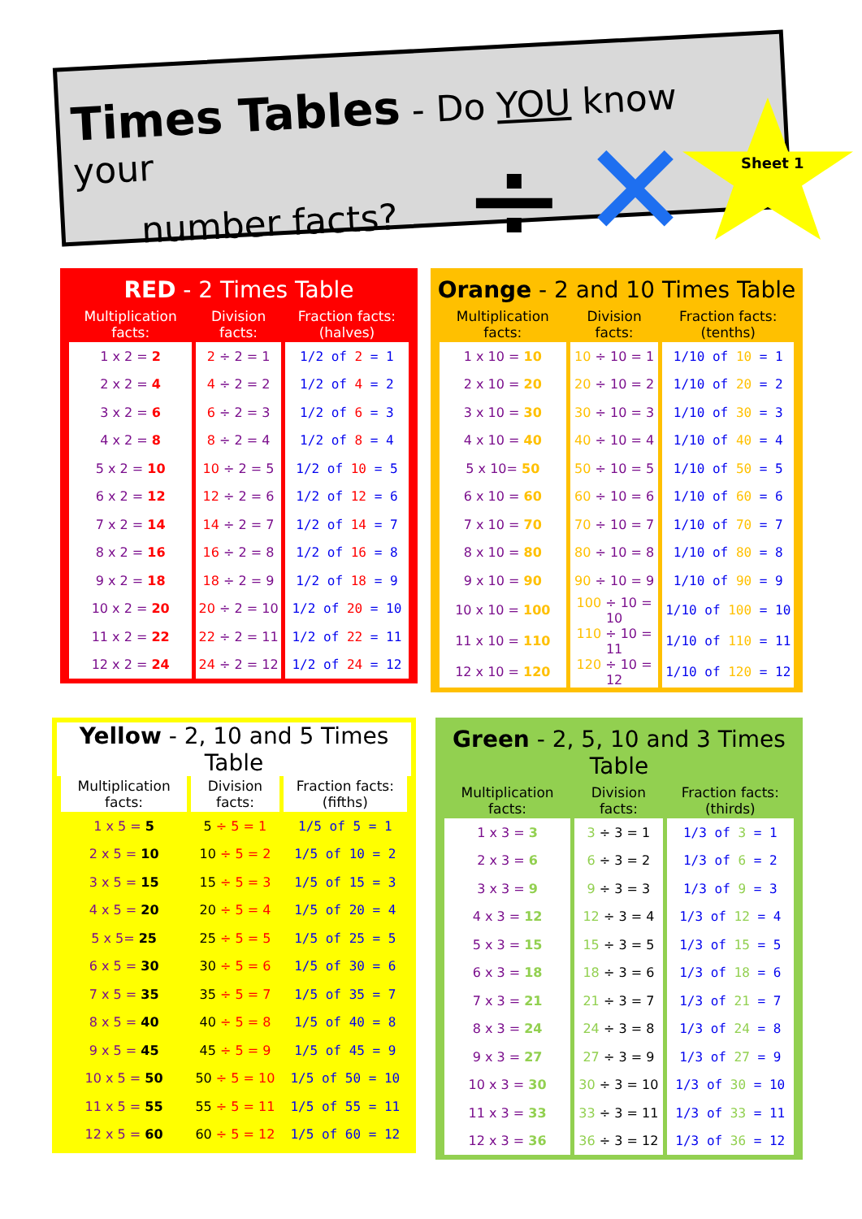Times Tables - Do YOU know your
number facts?
÷ ✕ Sheet 1
RED - 2 Times Table
| Multiplication facts: | Division facts: | Fraction facts: (halves) |
| --- | --- | --- |
| 1 x 2 = 2 | 2 ÷ 2 = 1 | 1/2 of 2 = 1 |
| 2 x 2 = 4 | 4 ÷ 2 = 2 | 1/2 of 4 = 2 |
| 3 x 2 = 6 | 6 ÷ 2 = 3 | 1/2 of 6 = 3 |
| 4 x 2 = 8 | 8 ÷ 2 = 4 | 1/2 of 8 = 4 |
| 5 x 2 = 10 | 10 ÷ 2 = 5 | 1/2 of 10 = 5 |
| 6 x 2 = 12 | 12 ÷ 2 = 6 | 1/2 of 12 = 6 |
| 7 x 2 = 14 | 14 ÷ 2 = 7 | 1/2 of 14 = 7 |
| 8 x 2 = 16 | 16 ÷ 2 = 8 | 1/2 of 16 = 8 |
| 9 x 2 = 18 | 18 ÷ 2 = 9 | 1/2 of 18 = 9 |
| 10 x 2 = 20 | 20 ÷ 2 = 10 | 1/2 of 20 = 10 |
| 11 x 2 = 22 | 22 ÷ 2 = 11 | 1/2 of 22 = 11 |
| 12 x 2 = 24 | 24 ÷ 2 = 12 | 1/2 of 24 = 12 |
Orange - 2 and 10 Times Table
| Multiplication facts: | Division facts: | Fraction facts: (tenths) |
| --- | --- | --- |
| 1 x 10 = 10 | 10 ÷ 10 = 1 | 1/10 of 10 = 1 |
| 2 x 10 = 20 | 20 ÷ 10 = 2 | 1/10 of 20 = 2 |
| 3 x 10 = 30 | 30 ÷ 10 = 3 | 1/10 of 30 = 3 |
| 4 x 10 = 40 | 40 ÷ 10 = 4 | 1/10 of 40 = 4 |
| 5 x 10= 50 | 50 ÷ 10 = 5 | 1/10 of 50 = 5 |
| 6 x 10 = 60 | 60 ÷ 10 = 6 | 1/10 of 60 = 6 |
| 7 x 10 = 70 | 70 ÷ 10 = 7 | 1/10 of 70 = 7 |
| 8 x 10 = 80 | 80 ÷ 10 = 8 | 1/10 of 80 = 8 |
| 9 x 10 = 90 | 90 ÷ 10 = 9 | 1/10 of 90 = 9 |
| 10 x 10 = 100 | 100 ÷ 10 = 10 | 1/10 of 100 = 10 |
| 11 x 10 = 110 | 110 ÷ 10 = 11 | 1/10 of 110 = 11 |
| 12 x 10 = 120 | 120 ÷ 10 = 12 | 1/10 of 120 = 12 |
Yellow - 2, 10 and 5 Times Table
| Multiplication facts: | Division facts: | Fraction facts: (fifths) |
| --- | --- | --- |
| 1 x 5 = 5 | 5 ÷ 5 = 1 | 1/5 of 5 = 1 |
| 2 x 5 = 10 | 10 ÷ 5 = 2 | 1/5 of 10 = 2 |
| 3 x 5 = 15 | 15 ÷ 5 = 3 | 1/5 of 15 = 3 |
| 4 x 5 = 20 | 20 ÷ 5 = 4 | 1/5 of 20 = 4 |
| 5 x 5= 25 | 25 ÷ 5 = 5 | 1/5 of 25 = 5 |
| 6 x 5 = 30 | 30 ÷ 5 = 6 | 1/5 of 30 = 6 |
| 7 x 5 = 35 | 35 ÷ 5 = 7 | 1/5 of 35 = 7 |
| 8 x 5 = 40 | 40 ÷ 5 = 8 | 1/5 of 40 = 8 |
| 9 x 5 = 45 | 45 ÷ 5 = 9 | 1/5 of 45 = 9 |
| 10 x 5 = 50 | 50 ÷ 5 = 10 | 1/5 of 50 = 10 |
| 11 x 5 = 55 | 55 ÷ 5 = 11 | 1/5 of 55 = 11 |
| 12 x 5 = 60 | 60 ÷ 5 = 12 | 1/5 of 60 = 12 |
Green - 2, 5, 10 and 3 Times Table
| Multiplication facts: | Division facts: | Fraction facts: (thirds) |
| --- | --- | --- |
| 1 x 3 = 3 | 3 ÷ 3 = 1 | 1/3 of 3 = 1 |
| 2 x 3 = 6 | 6 ÷ 3 = 2 | 1/3 of 6 = 2 |
| 3 x 3 = 9 | 9 ÷ 3 = 3 | 1/3 of 9 = 3 |
| 4 x 3 = 12 | 12 ÷ 3 = 4 | 1/3 of 12 = 4 |
| 5 x 3 = 15 | 15 ÷ 3 = 5 | 1/3 of 15 = 5 |
| 6 x 3 = 18 | 18 ÷ 3 = 6 | 1/3 of 18 = 6 |
| 7 x 3 = 21 | 21 ÷ 3 = 7 | 1/3 of 21 = 7 |
| 8 x 3 = 24 | 24 ÷ 3 = 8 | 1/3 of 24 = 8 |
| 9 x 3 = 27 | 27 ÷ 3 = 9 | 1/3 of 27 = 9 |
| 10 x 3 = 30 | 30 ÷ 3 = 10 | 1/3 of 30 = 10 |
| 11 x 3 = 33 | 33 ÷ 3 = 11 | 1/3 of 33 = 11 |
| 12 x 3 = 36 | 36 ÷ 3 = 12 | 1/3 of 36 = 12 |